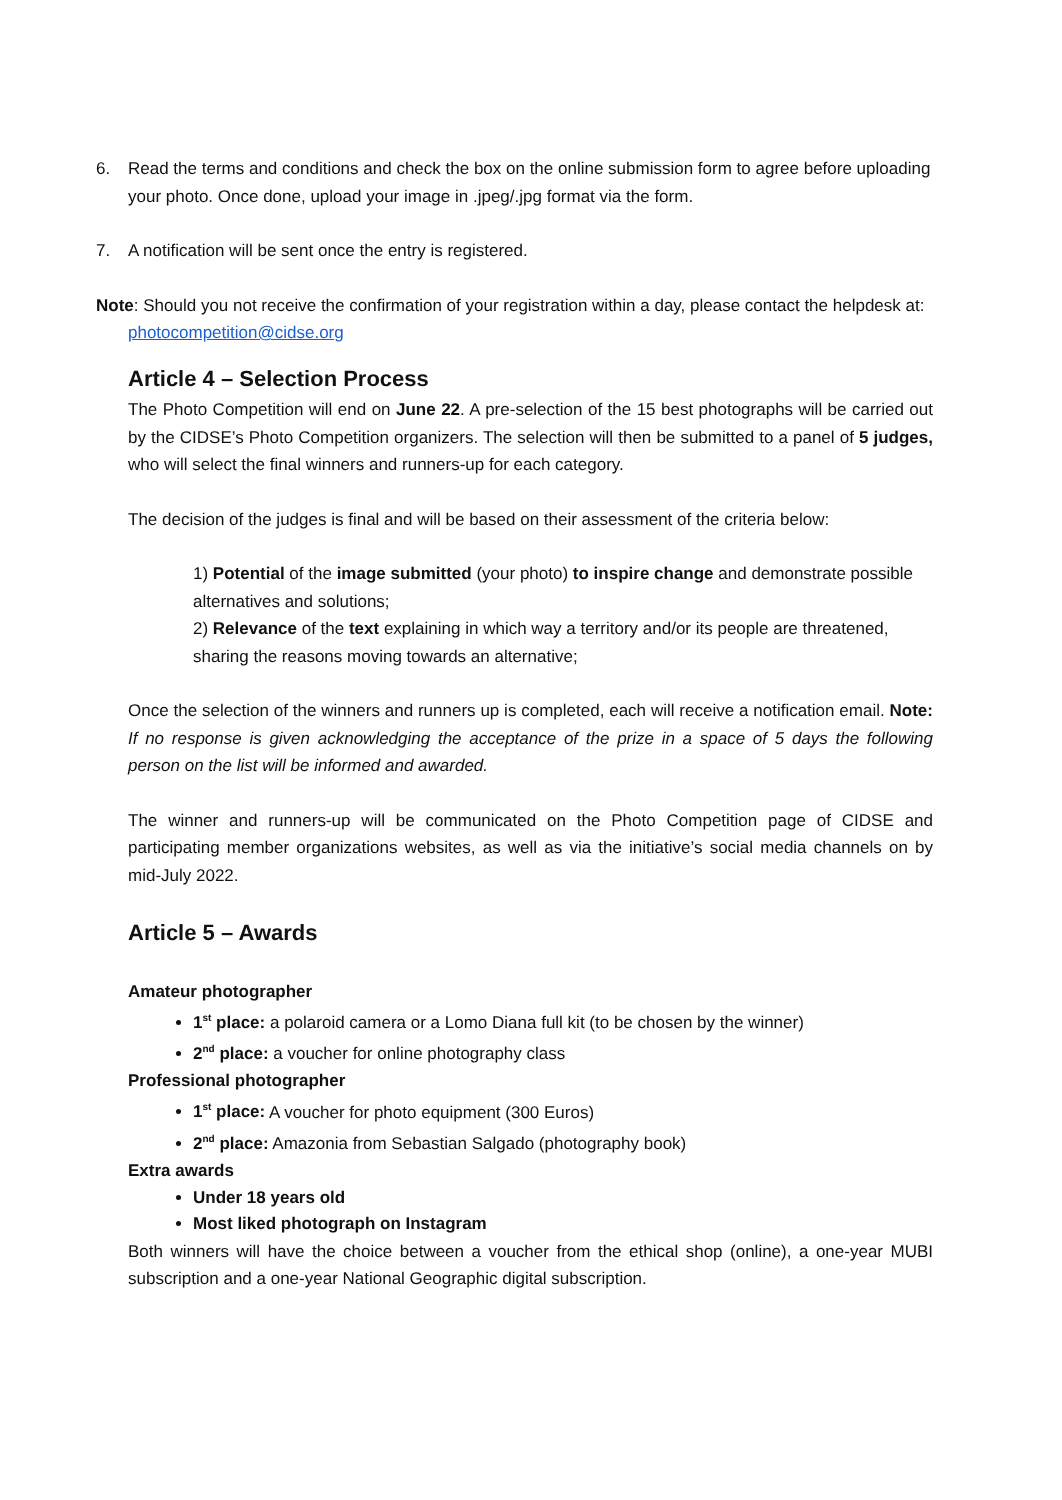6. Read the terms and conditions and check the box on the online submission form to agree before uploading your photo. Once done, upload your image in .jpeg/.jpg format via the form.
7. A notification will be sent once the entry is registered.
Note: Should you not receive the confirmation of your registration within a day, please contact the helpdesk at: photocompetition@cidse.org
Article 4 – Selection Process
The Photo Competition will end on June 22. A pre-selection of the 15 best photographs will be carried out by the CIDSE’s Photo Competition organizers. The selection will then be submitted to a panel of 5 judges, who will select the final winners and runners-up for each category.
The decision of the judges is final and will be based on their assessment of the criteria below:
1) Potential of the image submitted (your photo) to inspire change and demonstrate possible alternatives and solutions;
2) Relevance of the text explaining in which way a territory and/or its people are threatened, sharing the reasons moving towards an alternative;
Once the selection of the winners and runners up is completed, each will receive a notification email. Note: If no response is given acknowledging the acceptance of the prize in a space of 5 days the following person on the list will be informed and awarded.
The winner and runners-up will be communicated on the Photo Competition page of CIDSE and participating member organizations websites, as well as via the initiative’s social media channels on by mid-July 2022.
Article 5 – Awards
Amateur photographer
1<sup>st</sup> place: a polaroid camera or a Lomo Diana full kit (to be chosen by the winner)
2<sup>nd</sup> place: a voucher for online photography class
Professional photographer
1<sup>st</sup> place: A voucher for photo equipment (300 Euros)
2<sup>nd</sup> place: Amazonia from Sebastian Salgado (photography book)
Extra awards
Under 18 years old
Most liked photograph on Instagram
Both winners will have the choice between a voucher from the ethical shop (online), a one-year MUBI subscription and a one-year National Geographic digital subscription.